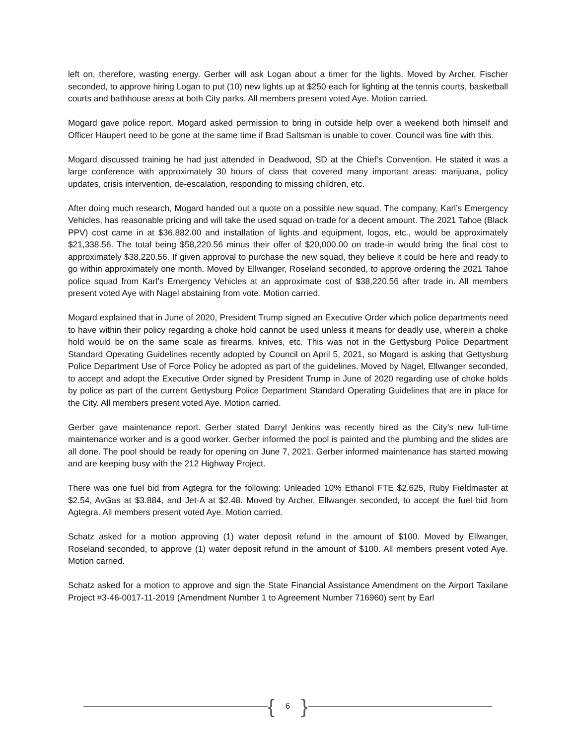left on, therefore, wasting energy. Gerber will ask Logan about a timer for the lights. Moved by Archer, Fischer seconded, to approve hiring Logan to put (10) new lights up at $250 each for lighting at the tennis courts, basketball courts and bathhouse areas at both City parks. All members present voted Aye. Motion carried.
Mogard gave police report. Mogard asked permission to bring in outside help over a weekend both himself and Officer Haupert need to be gone at the same time if Brad Saltsman is unable to cover. Council was fine with this.
Mogard discussed training he had just attended in Deadwood, SD at the Chief’s Convention. He stated it was a large conference with approximately 30 hours of class that covered many important areas: marijuana, policy updates, crisis intervention, de-escalation, responding to missing children, etc.
After doing much research, Mogard handed out a quote on a possible new squad. The company, Karl’s Emergency Vehicles, has reasonable pricing and will take the used squad on trade for a decent amount. The 2021 Tahoe (Black PPV) cost came in at $36,882.00 and installation of lights and equipment, logos, etc., would be approximately $21,338.56. The total being $58,220.56 minus their offer of $20,000.00 on trade-in would bring the final cost to approximately $38,220.56. If given approval to purchase the new squad, they believe it could be here and ready to go within approximately one month. Moved by Ellwanger, Roseland seconded, to approve ordering the 2021 Tahoe police squad from Karl’s Emergency Vehicles at an approximate cost of $38,220.56 after trade in. All members present voted Aye with Nagel abstaining from vote. Motion carried.
Mogard explained that in June of 2020, President Trump signed an Executive Order which police departments need to have within their policy regarding a choke hold cannot be used unless it means for deadly use, wherein a choke hold would be on the same scale as firearms, knives, etc. This was not in the Gettysburg Police Department Standard Operating Guidelines recently adopted by Council on April 5, 2021, so Mogard is asking that Gettysburg Police Department Use of Force Policy be adopted as part of the guidelines. Moved by Nagel, Ellwanger seconded, to accept and adopt the Executive Order signed by President Trump in June of 2020 regarding use of choke holds by police as part of the current Gettysburg Police Department Standard Operating Guidelines that are in place for the City. All members present voted Aye. Motion carried.
Gerber gave maintenance report. Gerber stated Darryl Jenkins was recently hired as the City’s new full-time maintenance worker and is a good worker. Gerber informed the pool is painted and the plumbing and the slides are all done. The pool should be ready for opening on June 7, 2021. Gerber informed maintenance has started mowing and are keeping busy with the 212 Highway Project.
There was one fuel bid from Agtegra for the following: Unleaded 10% Ethanol FTE $2.625, Ruby Fieldmaster at $2.54, AvGas at $3.884, and Jet-A at $2.48. Moved by Archer, Ellwanger seconded, to accept the fuel bid from Agtegra. All members present voted Aye. Motion carried.
Schatz asked for a motion approving (1) water deposit refund in the amount of $100. Moved by Ellwanger, Roseland seconded, to approve (1) water deposit refund in the amount of $100. All members present voted Aye. Motion carried.
Schatz asked for a motion to approve and sign the State Financial Assistance Amendment on the Airport Taxilane Project #3-46-0017-11-2019 (Amendment Number 1 to Agreement Number 716960) sent by Earl
{ 6 }